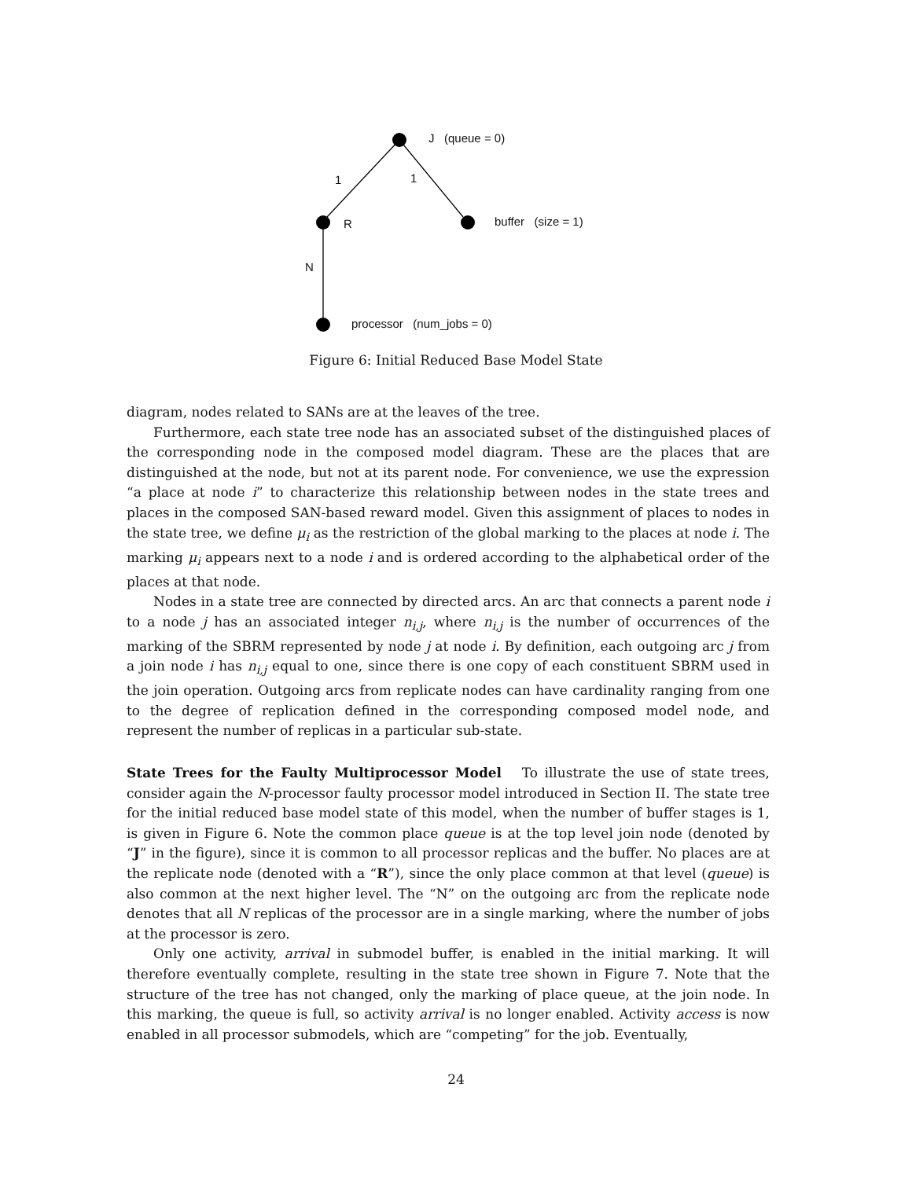J (queue = 0)
1 1
R buffer (size = 1)
N
processor (num_jobs = 0)
Figure 6: Initial Reduced Base Model State
diagram, nodes related to SANs are at the leaves of the tree.
Furthermore, each state tree node has an associated subset of the distinguished places of the corresponding node in the composed model diagram. These are the places that are distinguished at the node, but not at its parent node. For convenience, we use the expression “a place at node i” to characterize this relationship between nodes in the state trees and places in the composed SAN-based reward model. Given this assignment of places to nodes in the state tree, we define μ<sub>i</sub> as the restriction of the global marking to the places at node i. The marking μ<sub>i</sub> appears next to a node i and is ordered according to the alphabetical order of the places at that node.
Nodes in a state tree are connected by directed arcs. An arc that connects a parent node i to a node j has an associated integer n<sub>i,j</sub>, where n<sub>i,j</sub> is the number of occurrences of the marking of the SBRM represented by node j at node i. By definition, each outgoing arc j from a join node i has n<sub>i,j</sub> equal to one, since there is one copy of each constituent SBRM used in the join operation. Outgoing arcs from replicate nodes can have cardinality ranging from one to the degree of replication defined in the corresponding composed model node, and represent the number of replicas in a particular sub-state.
State Trees for the Faulty Multiprocessor Model To illustrate the use of state trees, consider again the N-processor faulty processor model introduced in Section II. The state tree for the initial reduced base model state of this model, when the number of buffer stages is 1, is given in Figure 6. Note the common place queue is at the top level join node (denoted by “J” in the figure), since it is common to all processor replicas and the buffer. No places are at the replicate node (denoted with a “R”), since the only place common at that level (queue) is also common at the next higher level. The “N” on the outgoing arc from the replicate node denotes that all N replicas of the processor are in a single marking, where the number of jobs at the processor is zero.
Only one activity, arrival in submodel buffer, is enabled in the initial marking. It will therefore eventually complete, resulting in the state tree shown in Figure 7. Note that the structure of the tree has not changed, only the marking of place queue, at the join node. In this marking, the queue is full, so activity arrival is no longer enabled. Activity access is now enabled in all processor submodels, which are “competing” for the job. Eventually,
24